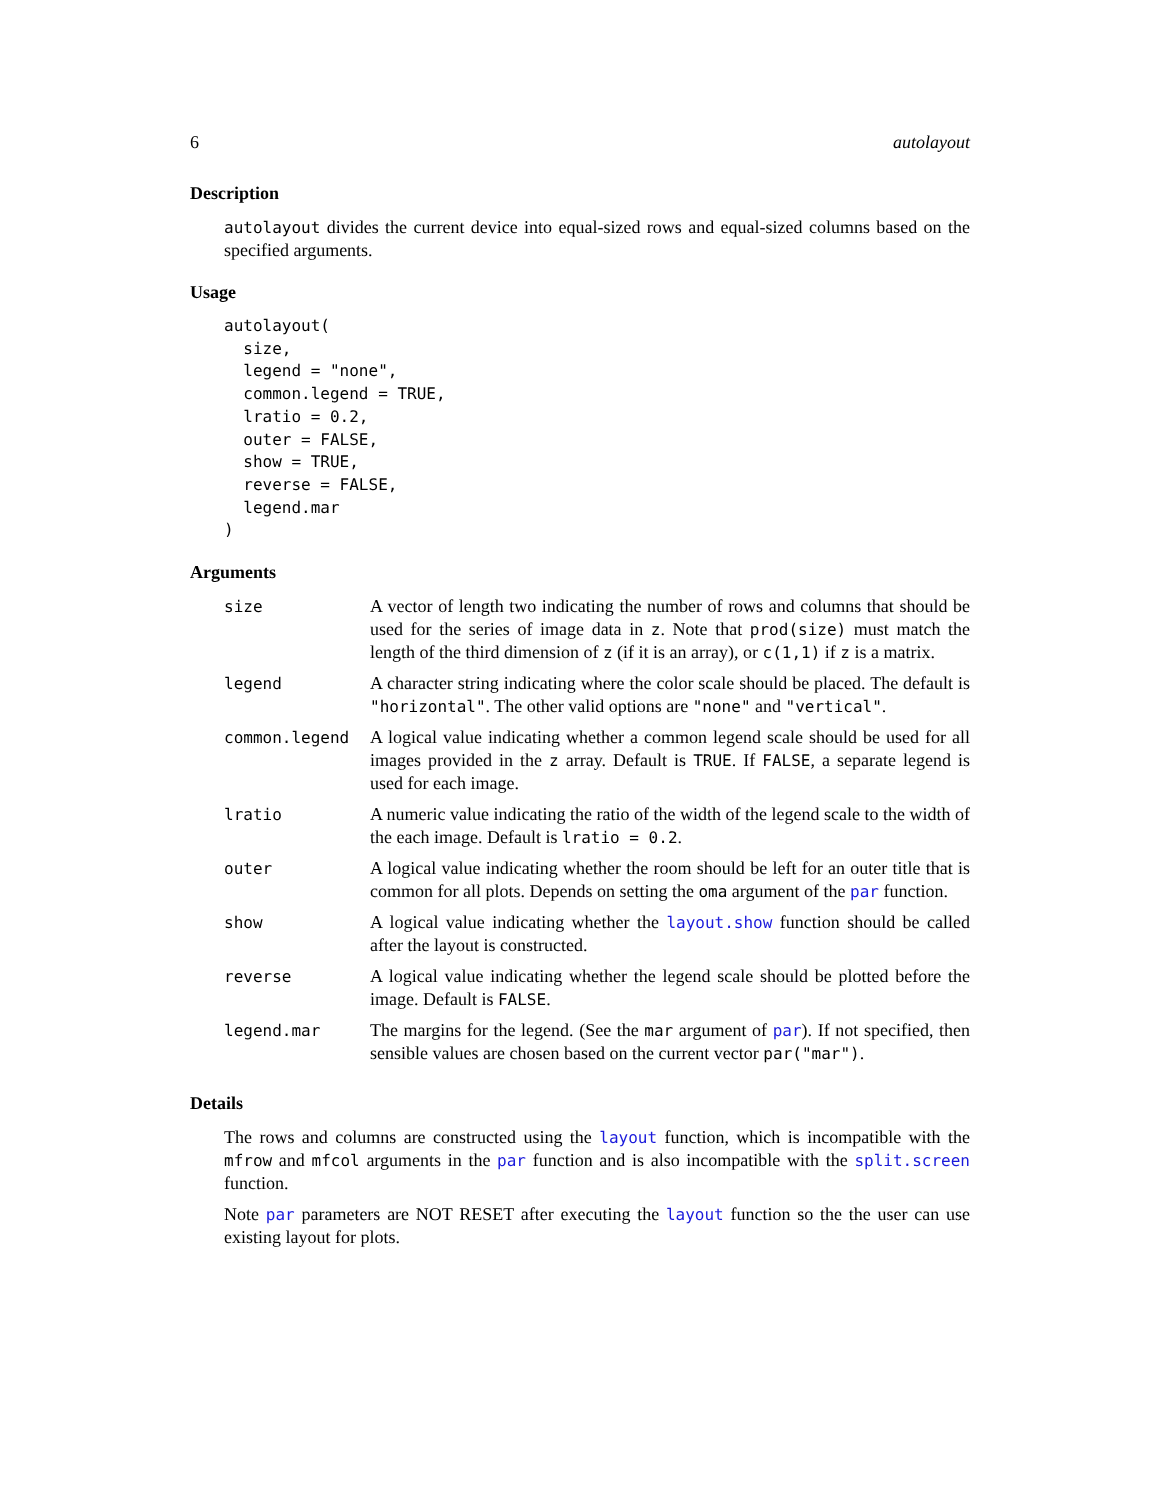6 autolayout
Description
autolayout divides the current device into equal-sized rows and equal-sized columns based on the specified arguments.
Usage
autolayout(
  size,
  legend = "none",
  common.legend = TRUE,
  lratio = 0.2,
  outer = FALSE,
  show = TRUE,
  reverse = FALSE,
  legend.mar
)
Arguments
| size | A vector of length two indicating the number of rows and columns that should be used for the series of image data in z . Note that prod(size) must match the length of the third dimension of z (if it is an array), or c(1,1) if z is a matrix. |
| legend | A character string indicating where the color scale should be placed. The default is "horizontal" . The other valid options are "none" and "vertical" . |
| common.legend | A logical value indicating whether a common legend scale should be used for all images provided in the z array. Default is TRUE . If FALSE , a separate legend is used for each image. |
| lratio | A numeric value indicating the ratio of the width of the legend scale to the width of the each image. Default is lratio = 0.2 . |
| outer | A logical value indicating whether the room should be left for an outer title that is common for all plots. Depends on setting the oma argument of the par function. |
| show | A logical value indicating whether the layout.show function should be called after the layout is constructed. |
| reverse | A logical value indicating whether the legend scale should be plotted before the image. Default is FALSE . |
| legend.mar | The margins for the legend. (See the mar argument of par ). If not specified, then sensible values are chosen based on the current vector par("mar") . |
Details
The rows and columns are constructed using the layout function, which is incompatible with the mfrow and mfcol arguments in the par function and is also incompatible with the split.screen function.
Note par parameters are NOT RESET after executing the layout function so the the user can use existing layout for plots.